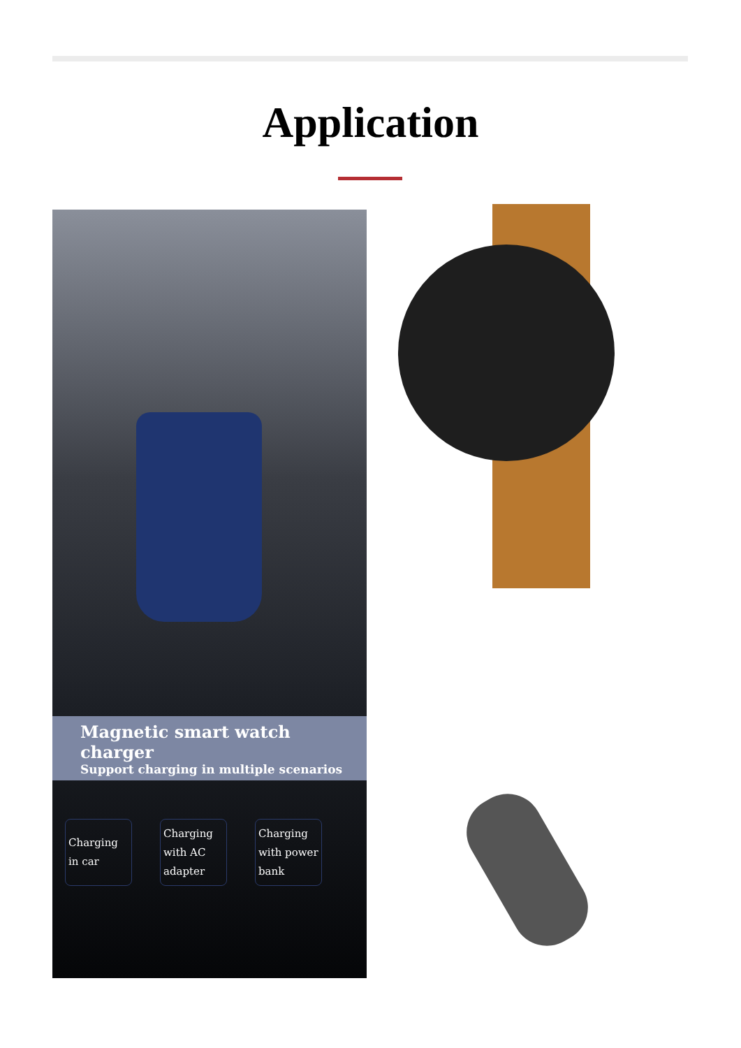Application
Magnetic smart watch charger
Support charging in multiple scenarios
Charging in car
Charging with AC adapter
Charging with power bank